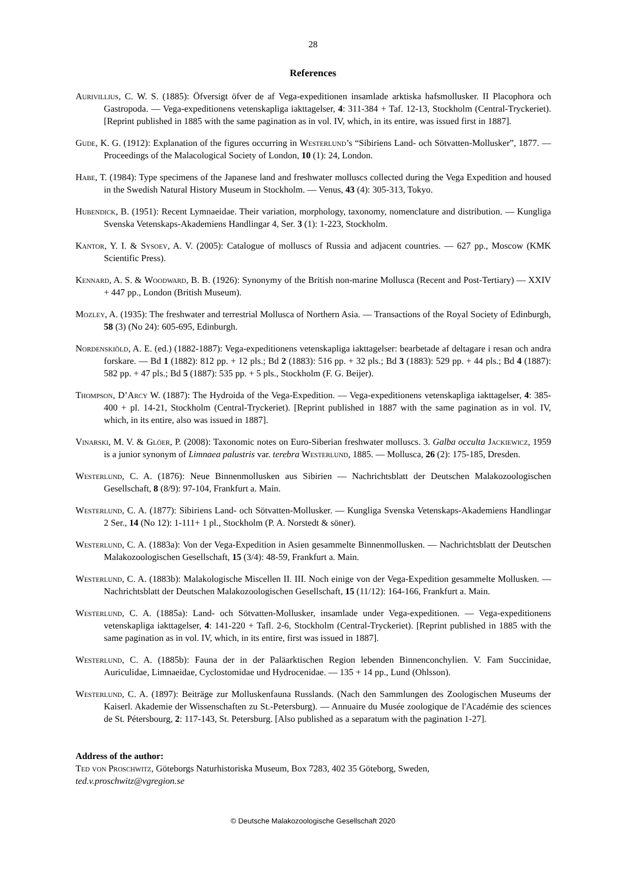28
References
Aurivillius, C. W. S. (1885): Öfversigt öfver de af Vega-expeditionen insamlade arktiska hafsmollusker. II Placophora och Gastropoda. — Vega-expeditionens vetenskapliga iakttagelser, 4: 311-384 + Taf. 12-13, Stockholm (Central-Tryckeriet). [Reprint published in 1885 with the same pagination as in vol. IV, which, in its entire, was issued first in 1887].
Gude, K. G. (1912): Explanation of the figures occurring in Westerlund’s “Sibiriens Land- och Sötvatten-Mollusker”, 1877. — Proceedings of the Malacological Society of London, 10 (1): 24, London.
Habe, T. (1984): Type specimens of the Japanese land and freshwater molluscs collected during the Vega Expedition and housed in the Swedish Natural History Museum in Stockholm. — Venus, 43 (4): 305-313, Tokyo.
Hubendick, B. (1951): Recent Lymnaeidae. Their variation, morphology, taxonomy, nomenclature and distribution. — Kungliga Svenska Vetenskaps-Akademiens Handlingar 4, Ser. 3 (1): 1-223, Stockholm.
Kantor, Y. I. & Sysoev, A. V. (2005): Catalogue of molluscs of Russia and adjacent countries. — 627 pp., Moscow (KMK Scientific Press).
Kennard, A. S. & Woodward, B. B. (1926): Synonymy of the British non-marine Mollusca (Recent and Post-Tertiary) — XXIV + 447 pp., London (British Museum).
Mozley, A. (1935): The freshwater and terrestrial Mollusca of Northern Asia. — Transactions of the Royal Society of Edinburgh, 58 (3) (No 24): 605-695, Edinburgh.
Nordenskiöld, A. E. (ed.) (1882-1887): Vega-expeditionens vetenskapliga iakttagelser: bearbetade af deltagare i resan och andra forskare. — Bd 1 (1882): 812 pp. + 12 pls.; Bd 2 (1883): 516 pp. + 32 pls.; Bd 3 (1883): 529 pp. + 44 pls.; Bd 4 (1887): 582 pp. + 47 pls.; Bd 5 (1887): 535 pp. + 5 pls., Stockholm (F. G. Beijer).
Thompson, D’Arcy W. (1887): The Hydroida of the Vega-Expedition. — Vega-expeditionens vetenskapliga iakttagelser, 4: 385-400 + pl. 14-21, Stockholm (Central-Tryckeriet). [Reprint published in 1887 with the same pagination as in vol. IV, which, in its entire, also was issued in 1887].
Vinarski, M. V. & Glöer, P. (2008): Taxonomic notes on Euro-Siberian freshwater molluscs. 3. Galba occulta Jackiewicz, 1959 is a junior synonym of Limnaea palustris var. terebra Westerlund, 1885. — Mollusca, 26 (2): 175-185, Dresden.
Westerlund, C. A. (1876): Neue Binnenmollusken aus Sibirien — Nachrichtsblatt der Deutschen Malakozoologischen Gesellschaft, 8 (8/9): 97-104, Frankfurt a. Main.
Westerlund, C. A. (1877): Sibiriens Land- och Sötvatten-Mollusker. — Kungliga Svenska Vetenskaps-Akademiens Handlingar 2 Ser., 14 (No 12): 1-111+ 1 pl., Stockholm (P. A. Norstedt & söner).
Westerlund, C. A. (1883a): Von der Vega-Expedition in Asien gesammelte Binnenmollusken. — Nachrichtsblatt der Deutschen Malakozoologischen Gesellschaft, 15 (3/4): 48-59, Frankfurt a. Main.
Westerlund, C. A. (1883b): Malakologische Miscellen II. III. Noch einige von der Vega-Expedition gesammelte Mollusken. — Nachrichtsblatt der Deutschen Malakozoologischen Gesellschaft, 15 (11/12): 164-166, Frankfurt a. Main.
Westerlund, C. A. (1885a): Land- och Sötvatten-Mollusker, insamlade under Vega-expeditionen. — Vega-expeditionens vetenskapliga iakttagelser, 4: 141-220 + Tafl. 2-6, Stockholm (Central-Tryckeriet). [Reprint published in 1885 with the same pagination as in vol. IV, which, in its entire, first was issued in 1887].
Westerlund, C. A. (1885b): Fauna der in der Paläarktischen Region lebenden Binnenconchylien. V. Fam Succinidae, Auriculidae, Limnaeidae, Cyclostomidae und Hydrocenidae. — 135 + 14 pp., Lund (Ohlsson).
Westerlund, C. A. (1897): Beiträge zur Molluskenfauna Russlands. (Nach den Sammlungen des Zoologischen Museums der Kaiserl. Akademie der Wissenschaften zu St.-Petersburg). — Annuaire du Musée zoologique de l'Académie des sciences de St. Pétersbourg, 2: 117-143, St. Petersburg. [Also published as a separatum with the pagination 1-27].
Address of the author:
Ted von Proschwitz, Göteborgs Naturhistoriska Museum, Box 7283, 402 35 Göteborg, Sweden,
ted.v.proschwitz@vgregion.se
© Deutsche Malakozoologische Gesellschaft 2020